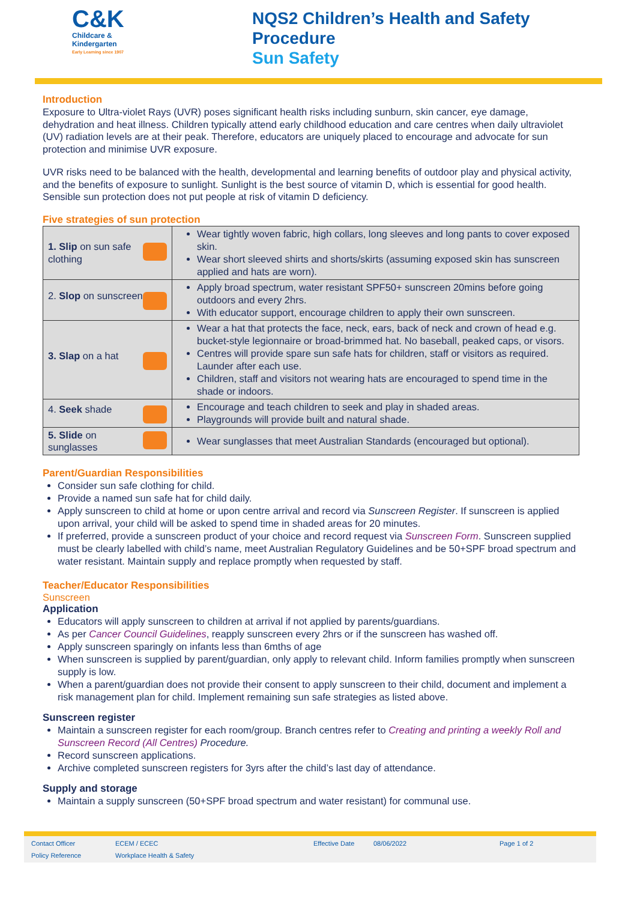C&K
Childcare &
Kindergarten
Early Learning since 1907
NQS2 Children’s Health and Safety
Procedure
Sun Safety
Introduction
Exposure to Ultra-violet Rays (UVR) poses significant health risks including sunburn, skin cancer, eye damage, dehydration and heat illness. Children typically attend early childhood education and care centres when daily ultraviolet (UV) radiation levels are at their peak. Therefore, educators are uniquely placed to encourage and advocate for sun protection and minimise UVR exposure.
UVR risks need to be balanced with the health, developmental and learning benefits of outdoor play and physical activity, and the benefits of exposure to sunlight. Sunlight is the best source of vitamin D, which is essential for good health. Sensible sun protection does not put people at risk of vitamin D deficiency.
Five strategies of sun protection
| 1. Slip on sun safe clothing | Wear tightly woven fabric, high collars, long sleeves and long pants to cover exposed skin. Wear short sleeved shirts and shorts/skirts (assuming exposed skin has sunscreen applied and hats are worn). |
| 2. Slop on sunscreen | Apply broad spectrum, water resistant SPF50+ sunscreen 20mins before going outdoors and every 2hrs. With educator support, encourage children to apply their own sunscreen. |
| 3. Slap on a hat | Wear a hat that protects the face, neck, ears, back of neck and crown of head e.g. bucket-style legionnaire or broad-brimmed hat. No baseball, peaked caps, or visors. Centres will provide spare sun safe hats for children, staff or visitors as required. Launder after each use. Children, staff and visitors not wearing hats are encouraged to spend time in the shade or indoors. |
| 4. Seek shade | Encourage and teach children to seek and play in shaded areas. Playgrounds will provide built and natural shade. |
| 5. Slide on sunglasses | Wear sunglasses that meet Australian Standards (encouraged but optional). |
Parent/Guardian Responsibilities
Consider sun safe clothing for child.
Provide a named sun safe hat for child daily.
Apply sunscreen to child at home or upon centre arrival and record via Sunscreen Register. If sunscreen is applied upon arrival, your child will be asked to spend time in shaded areas for 20 minutes.
If preferred, provide a sunscreen product of your choice and record request via Sunscreen Form. Sunscreen supplied must be clearly labelled with child’s name, meet Australian Regulatory Guidelines and be 50+SPF broad spectrum and water resistant. Maintain supply and replace promptly when requested by staff.
Teacher/Educator Responsibilities
Sunscreen
Application
Educators will apply sunscreen to children at arrival if not applied by parents/guardians.
As per Cancer Council Guidelines, reapply sunscreen every 2hrs or if the sunscreen has washed off.
Apply sunscreen sparingly on infants less than 6mths of age
When sunscreen is supplied by parent/guardian, only apply to relevant child. Inform families promptly when sunscreen supply is low.
When a parent/guardian does not provide their consent to apply sunscreen to their child, document and implement a risk management plan for child. Implement remaining sun safe strategies as listed above.
Sunscreen register
Maintain a sunscreen register for each room/group. Branch centres refer to Creating and printing a weekly Roll and Sunscreen Record (All Centres) Procedure.
Record sunscreen applications.
Archive completed sunscreen registers for 3yrs after the child’s last day of attendance.
Supply and storage
Maintain a supply sunscreen (50+SPF broad spectrum and water resistant) for communal use.
Contact Officer ECEM / ECEC Effective Date 08/06/2022 Page 1 of 2 Policy Reference Workplace Health & Safety